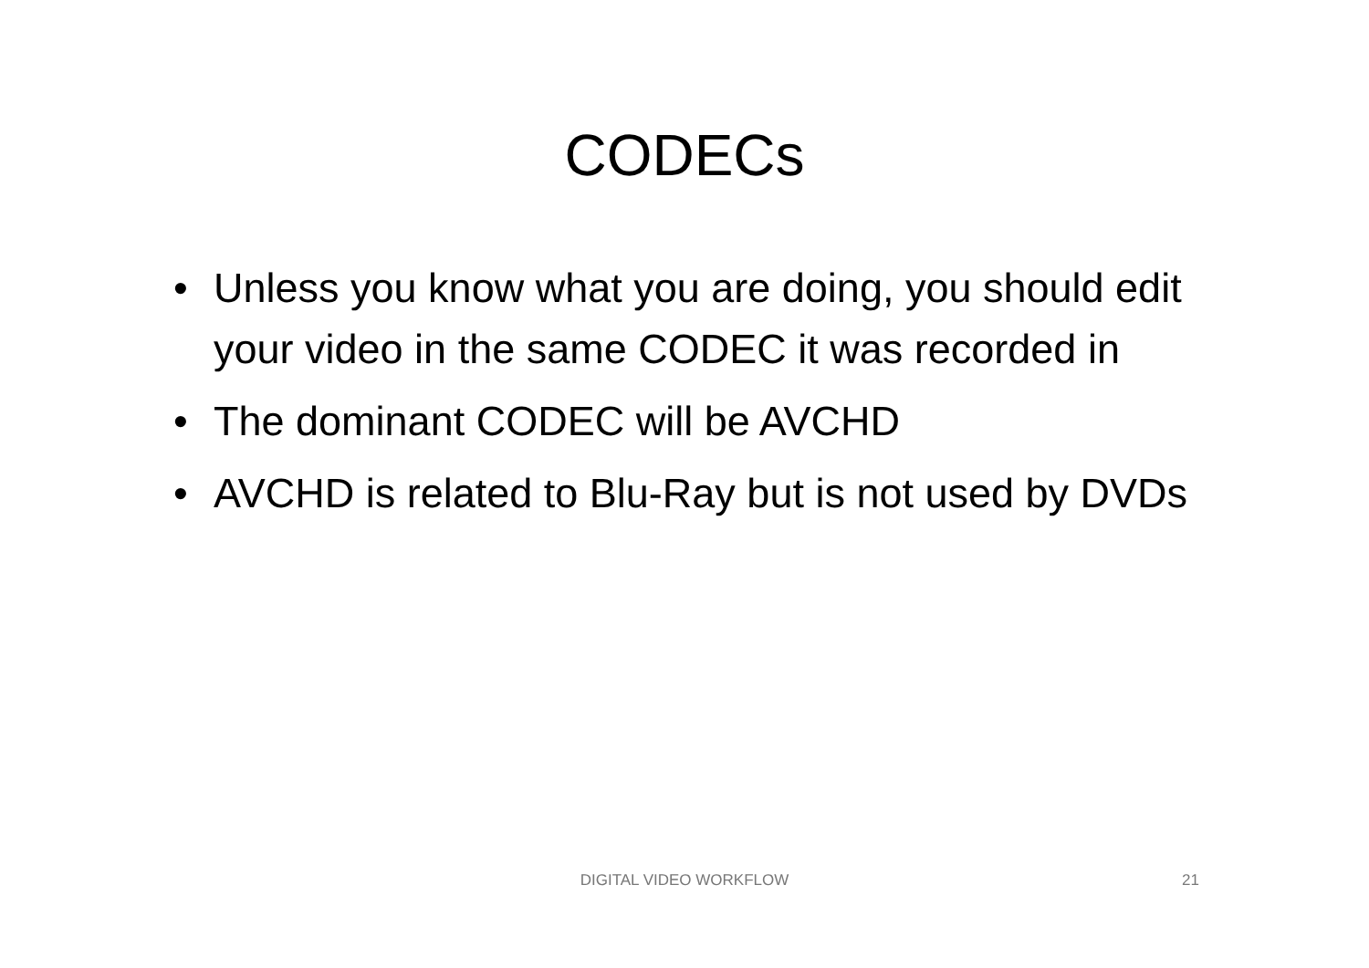CODECs
• Unless you know what you are doing, you should edit your video in the same CODEC it was recorded in
• The dominant CODEC will be AVCHD
• AVCHD is related to Blu-Ray but is not used by DVDs
DIGITAL VIDEO WORKFLOW
21